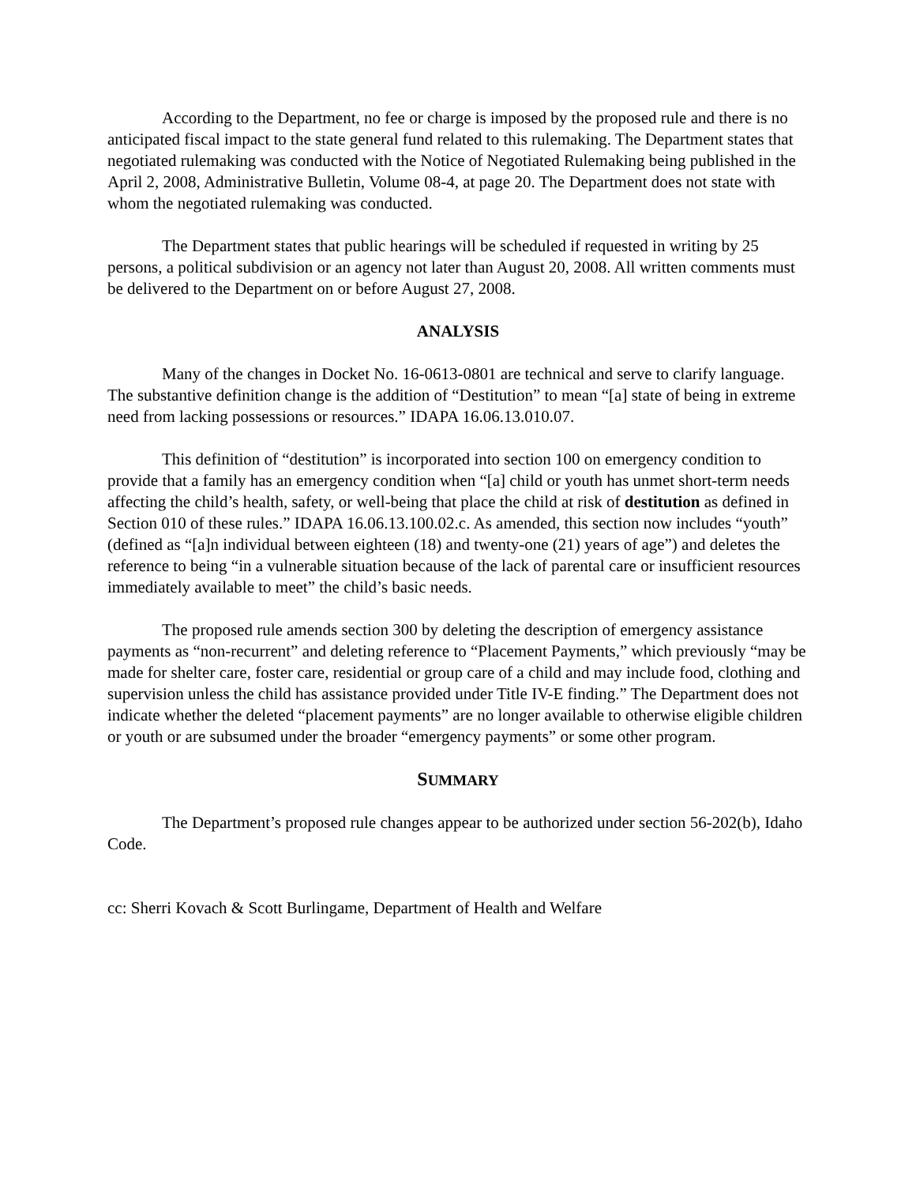According to the Department, no fee or charge is imposed by the proposed rule and there is no anticipated fiscal impact to the state general fund related to this rulemaking. The Department states that negotiated rulemaking was conducted with the Notice of Negotiated Rulemaking being published in the April 2, 2008, Administrative Bulletin, Volume 08-4, at page 20. The Department does not state with whom the negotiated rulemaking was conducted.
The Department states that public hearings will be scheduled if requested in writing by 25 persons, a political subdivision or an agency not later than August 20, 2008. All written comments must be delivered to the Department on or before August 27, 2008.
ANALYSIS
Many of the changes in Docket No. 16-0613-0801 are technical and serve to clarify language. The substantive definition change is the addition of “Destitution” to mean “[a] state of being in extreme need from lacking possessions or resources.” IDAPA 16.06.13.010.07.
This definition of “destitution” is incorporated into section 100 on emergency condition to provide that a family has an emergency condition when “[a] child or youth has unmet short-term needs affecting the child’s health, safety, or well-being that place the child at risk of destitution as defined in Section 010 of these rules.” IDAPA 16.06.13.100.02.c. As amended, this section now includes “youth” (defined as “[a]n individual between eighteen (18) and twenty-one (21) years of age”) and deletes the reference to being “in a vulnerable situation because of the lack of parental care or insufficient resources immediately available to meet” the child’s basic needs.
The proposed rule amends section 300 by deleting the description of emergency assistance payments as “non-recurrent” and deleting reference to “Placement Payments,” which previously “may be made for shelter care, foster care, residential or group care of a child and may include food, clothing and supervision unless the child has assistance provided under Title IV-E finding.” The Department does not indicate whether the deleted “placement payments” are no longer available to otherwise eligible children or youth or are subsumed under the broader “emergency payments” or some other program.
SUMMARY
The Department’s proposed rule changes appear to be authorized under section 56-202(b), Idaho Code.
cc: Sherri Kovach & Scott Burlingame, Department of Health and Welfare